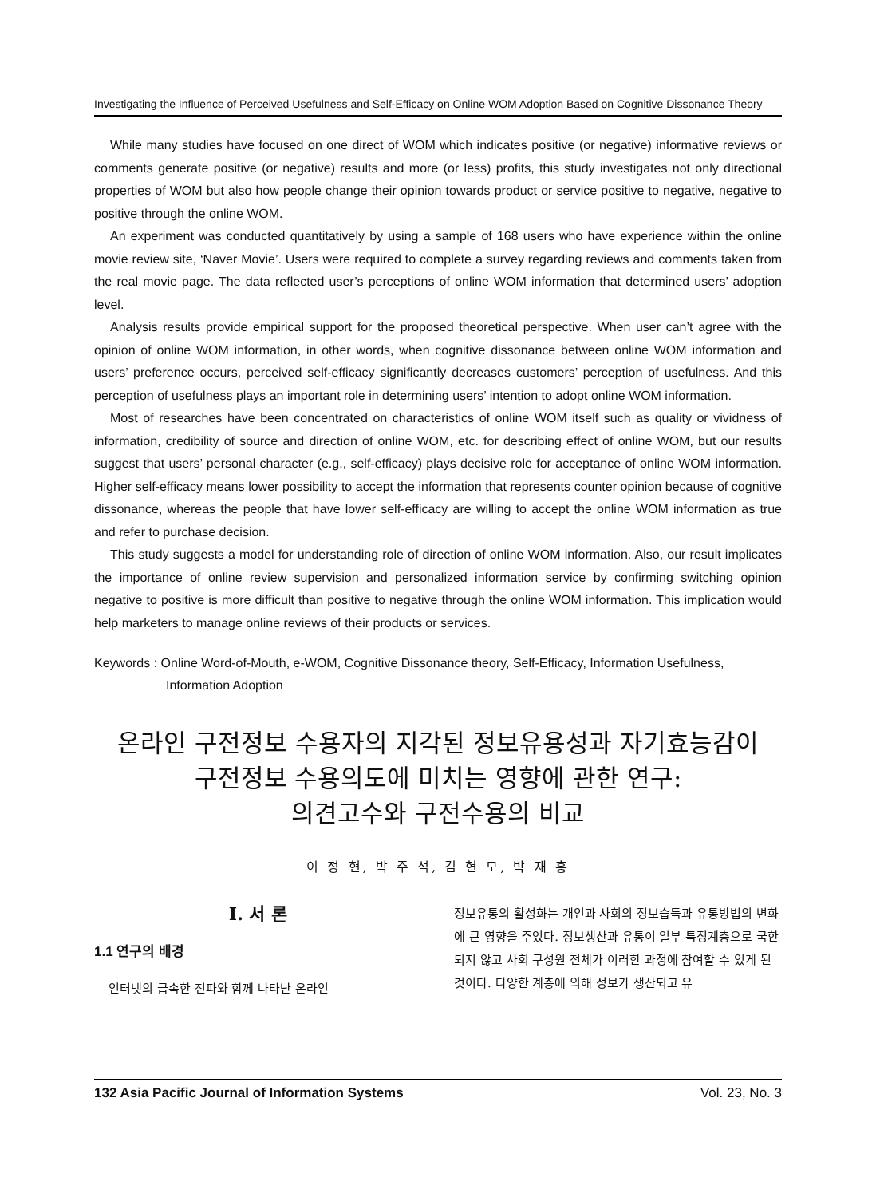Investigating the Influence of Perceived Usefulness and Self-Efficacy on Online WOM Adoption Based on Cognitive Dissonance Theory
While many studies have focused on one direct of WOM which indicates positive (or negative) informative reviews or comments generate positive (or negative) results and more (or less) profits, this study investigates not only directional properties of WOM but also how people change their opinion towards product or service positive to negative, negative to positive through the online WOM.
An experiment was conducted quantitatively by using a sample of 168 users who have experience within the online movie review site, ‘Naver Movie’. Users were required to complete a survey regarding reviews and comments taken from the real movie page. The data reflected user’s perceptions of online WOM information that determined users’ adoption level.
Analysis results provide empirical support for the proposed theoretical perspective. When user can’t agree with the opinion of online WOM information, in other words, when cognitive dissonance between online WOM information and users’ preference occurs, perceived self-efficacy significantly decreases customers’ perception of usefulness. And this perception of usefulness plays an important role in determining users’ intention to adopt online WOM information.
Most of researches have been concentrated on characteristics of online WOM itself such as quality or vividness of information, credibility of source and direction of online WOM, etc. for describing effect of online WOM, but our results suggest that users’ personal character (e.g., self-efficacy) plays decisive role for acceptance of online WOM information. Higher self-efficacy means lower possibility to accept the information that represents counter opinion because of cognitive dissonance, whereas the people that have lower self-efficacy are willing to accept the online WOM information as true and refer to purchase decision.
This study suggests a model for understanding role of direction of online WOM information. Also, our result implicates the importance of online review supervision and personalized information service by confirming switching opinion negative to positive is more difficult than positive to negative through the online WOM information. This implication would help marketers to manage online reviews of their products or services.
Keywords : Online Word-of-Mouth, e-WOM, Cognitive Dissonance theory, Self-Efficacy, Information Usefulness, Information Adoption
온라인 구전정보 수용자의 지각된 정보유용성과 자기효능감이
구전정보 수용의도에 미치는 영향에 관한 연구:
의견고수와 구전수용의 비교
이 정 현, 박 주 석, 김 현 모, 박 재 홍
Ⅰ. 서 론
1.1 연구의 배경
인터넷의 급속한 전파와 함께 나타난 온라인
정보유통의 활성화는 개인과 사회의 정보습득과 유통방법의 변화에 큰 영향을 주었다. 정보생산과 유통이 일부 특정계층으로 국한되지 않고 사회 구성원 전체가 이러한 과정에 참여할 수 있게 된 것이다. 다양한 계층에 의해 정보가 생산되고 유
132 Asia Pacific Journal of Information Systems Vol. 23, No. 3